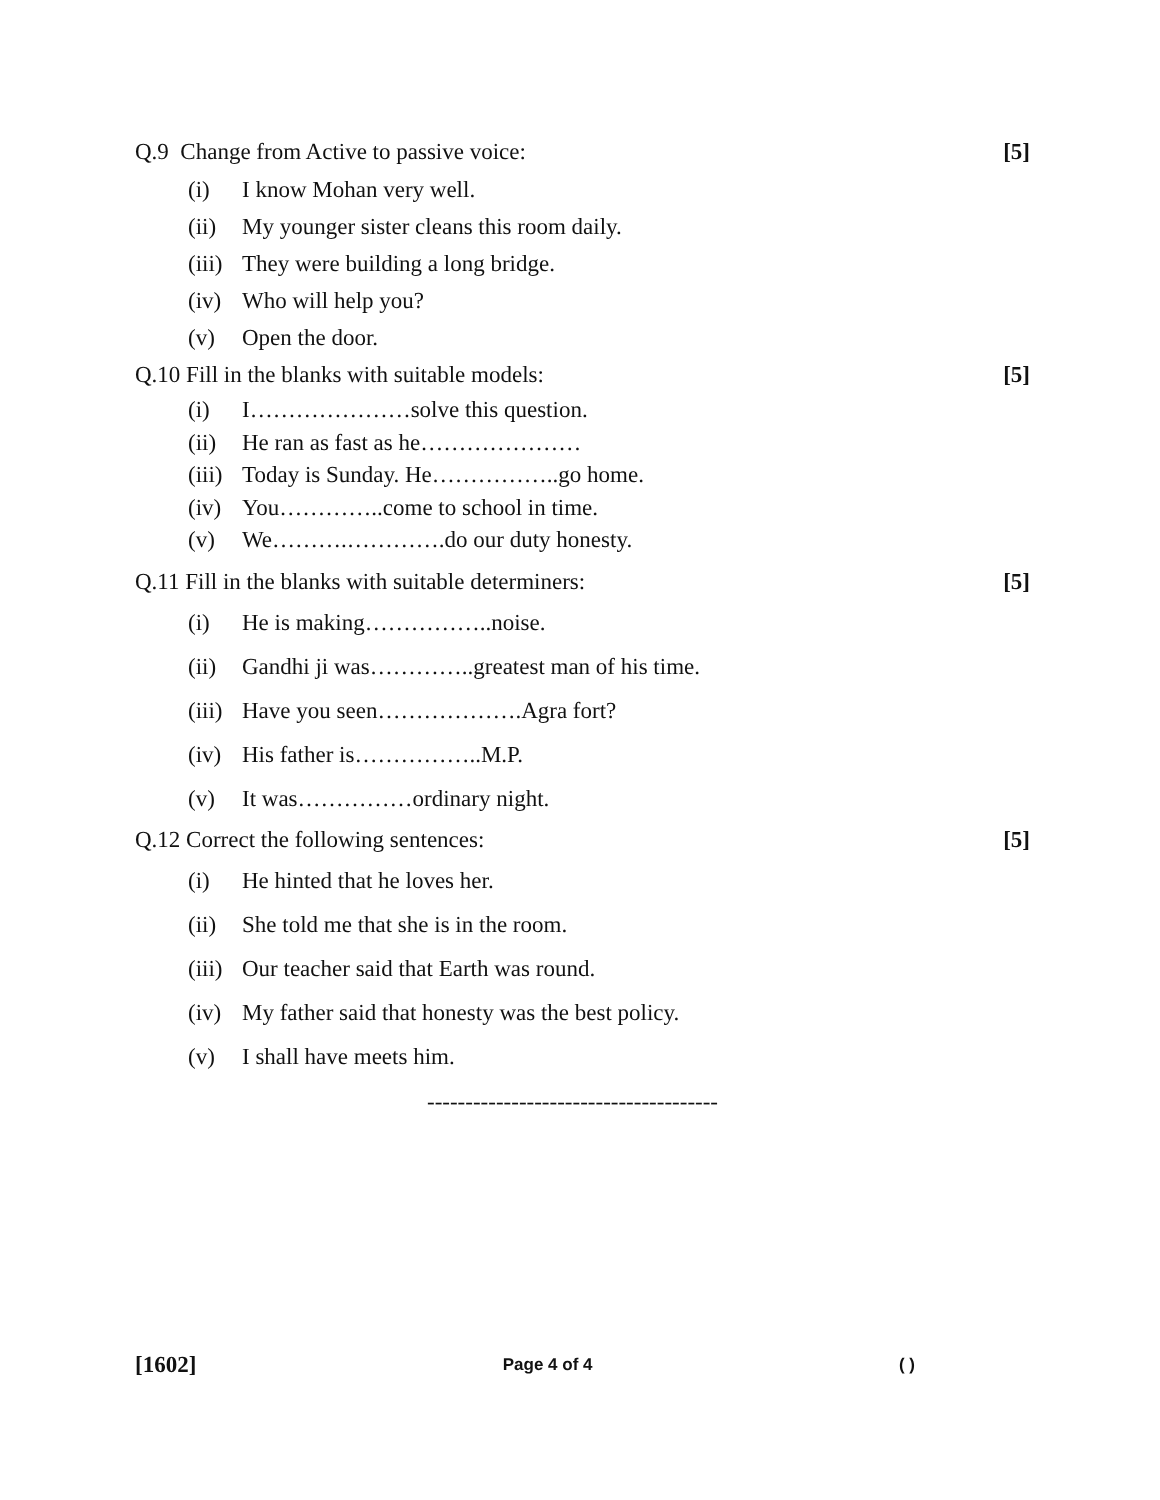Q.9 Change from Active to passive voice: [5]
(i) I know Mohan very well.
(ii) My younger sister cleans this room daily.
(iii) They were building a long bridge.
(iv) Who will help you?
(v) Open the door.
Q.10 Fill in the blanks with suitable models: [5]
(i) I…………………solve this question.
(ii) He ran as fast as he…………………
(iii) Today is Sunday. He……………..go home.
(iv) You…………..come to school in time.
(v) We……….………….do our duty honesty.
Q.11 Fill in the blanks with suitable determiners: [5]
(i) He is making……………..noise.
(ii) Gandhi ji was…………..greatest man of his time.
(iii) Have you seen……………….Agra fort?
(iv) His father is……………..M.P.
(v) It was……………ordinary night.
Q.12 Correct the following sentences: [5]
(i) He hinted that he loves her.
(ii) She told me that she is in the room.
(iii) Our teacher said that Earth was round.
(iv) My father said that honesty was the best policy.
(v) I shall have meets him.
--------------------------------------
[1602] Page 4 of 4 ( )